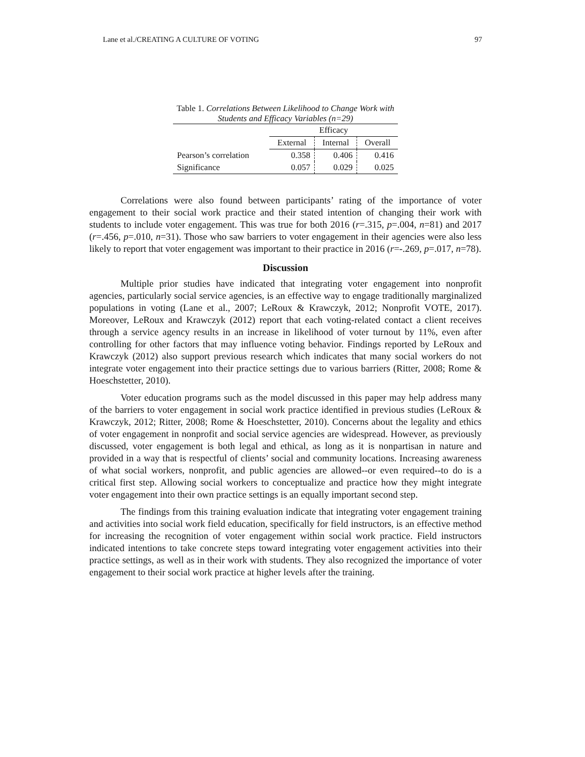Lane et al./CREATING A CULTURE OF VOTING 97
Table 1. Correlations Between Likelihood to Change Work with Students and Efficacy Variables (n=29)
| | Efficacy | | |
| --- | --- | --- | --- |
| | External | Internal | Overall |
| Pearson’s correlation | 0.358 | 0.406 | 0.416 |
| Significance | 0.057 | 0.029 | 0.025 |
Correlations were also found between participants’ rating of the importance of voter engagement to their social work practice and their stated intention of changing their work with students to include voter engagement. This was true for both 2016 (r=.315, p=.004, n=81) and 2017 (r=.456, p=.010, n=31). Those who saw barriers to voter engagement in their agencies were also less likely to report that voter engagement was important to their practice in 2016 (r=-.269, p=.017, n=78).
Discussion
Multiple prior studies have indicated that integrating voter engagement into nonprofit agencies, particularly social service agencies, is an effective way to engage traditionally marginalized populations in voting (Lane et al., 2007; LeRoux & Krawczyk, 2012; Nonprofit VOTE, 2017). Moreover, LeRoux and Krawczyk (2012) report that each voting-related contact a client receives through a service agency results in an increase in likelihood of voter turnout by 11%, even after controlling for other factors that may influence voting behavior. Findings reported by LeRoux and Krawczyk (2012) also support previous research which indicates that many social workers do not integrate voter engagement into their practice settings due to various barriers (Ritter, 2008; Rome & Hoeschstetter, 2010).
Voter education programs such as the model discussed in this paper may help address many of the barriers to voter engagement in social work practice identified in previous studies (LeRoux & Krawczyk, 2012; Ritter, 2008; Rome & Hoeschstetter, 2010). Concerns about the legality and ethics of voter engagement in nonprofit and social service agencies are widespread. However, as previously discussed, voter engagement is both legal and ethical, as long as it is nonpartisan in nature and provided in a way that is respectful of clients’ social and community locations. Increasing awareness of what social workers, nonprofit, and public agencies are allowed--or even required--to do is a critical first step. Allowing social workers to conceptualize and practice how they might integrate voter engagement into their own practice settings is an equally important second step.
The findings from this training evaluation indicate that integrating voter engagement training and activities into social work field education, specifically for field instructors, is an effective method for increasing the recognition of voter engagement within social work practice. Field instructors indicated intentions to take concrete steps toward integrating voter engagement activities into their practice settings, as well as in their work with students. They also recognized the importance of voter engagement to their social work practice at higher levels after the training.